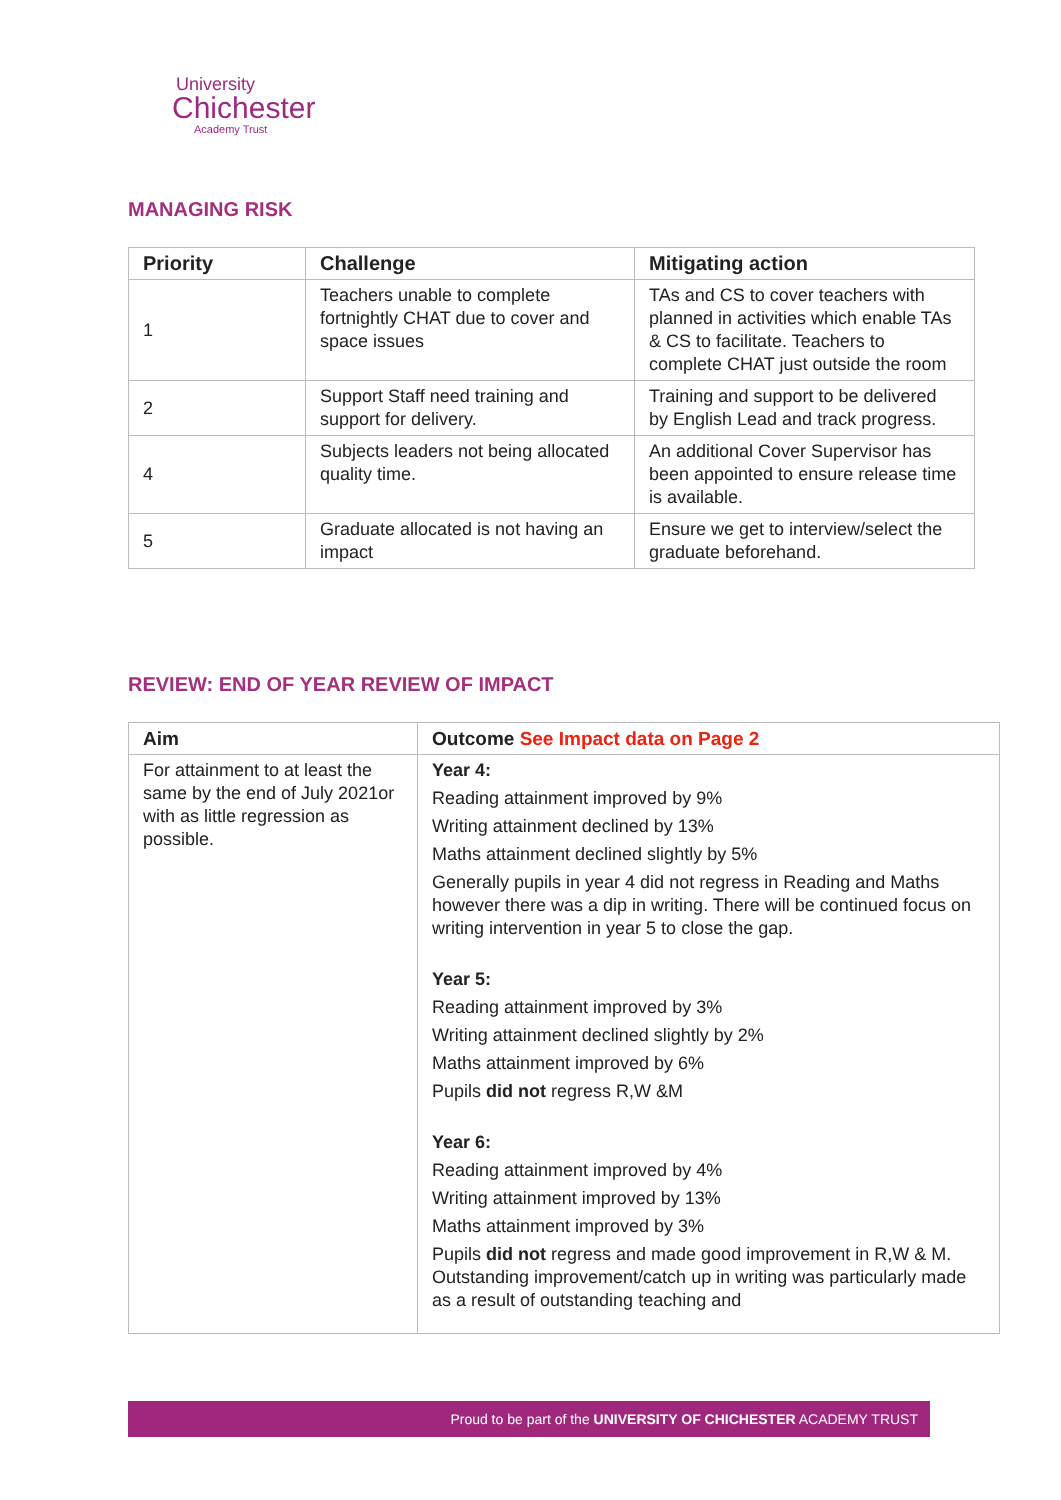University
Chichester
Academy Trust
MANAGING RISK
| Priority | Challenge | Mitigating action |
| --- | --- | --- |
| 1 | Teachers unable to complete fortnightly CHAT due to cover and space issues | TAs and CS to cover teachers with planned in activities which enable TAs & CS to facilitate. Teachers to complete CHAT just outside the room |
| 2 | Support Staff need training and support for delivery. | Training and support to be delivered by English Lead and track progress. |
| 4 | Subjects leaders not being allocated quality time. | An additional Cover Supervisor has been appointed to ensure release time is available. |
| 5 | Graduate allocated is not having an impact | Ensure we get to interview/select the graduate beforehand. |
REVIEW: END OF YEAR REVIEW OF IMPACT
| Aim | Outcome See Impact data on Page 2 |
| --- | --- |
| For attainment to at least the same by the end of July 2021or with as little regression as possible. | Year 4: Reading attainment improved by 9% Writing attainment declined by 13% Maths attainment declined slightly by 5% Generally pupils in year 4 did not regress in Reading and Maths however there was a dip in writing. There will be continued focus on writing intervention in year 5 to close the gap. Year 5: Reading attainment improved by 3% Writing attainment declined slightly by 2% Maths attainment improved by 6% Pupils did not regress R,W &M Year 6: Reading attainment improved by 4% Writing attainment improved by 13% Maths attainment improved by 3% Pupils did not regress and made good improvement in R,W & M. Outstanding improvement/catch up in writing was particularly made as a result of outstanding teaching and |
Proud to be part of the UNIVERSITY OF CHICHESTER ACADEMY TRUST